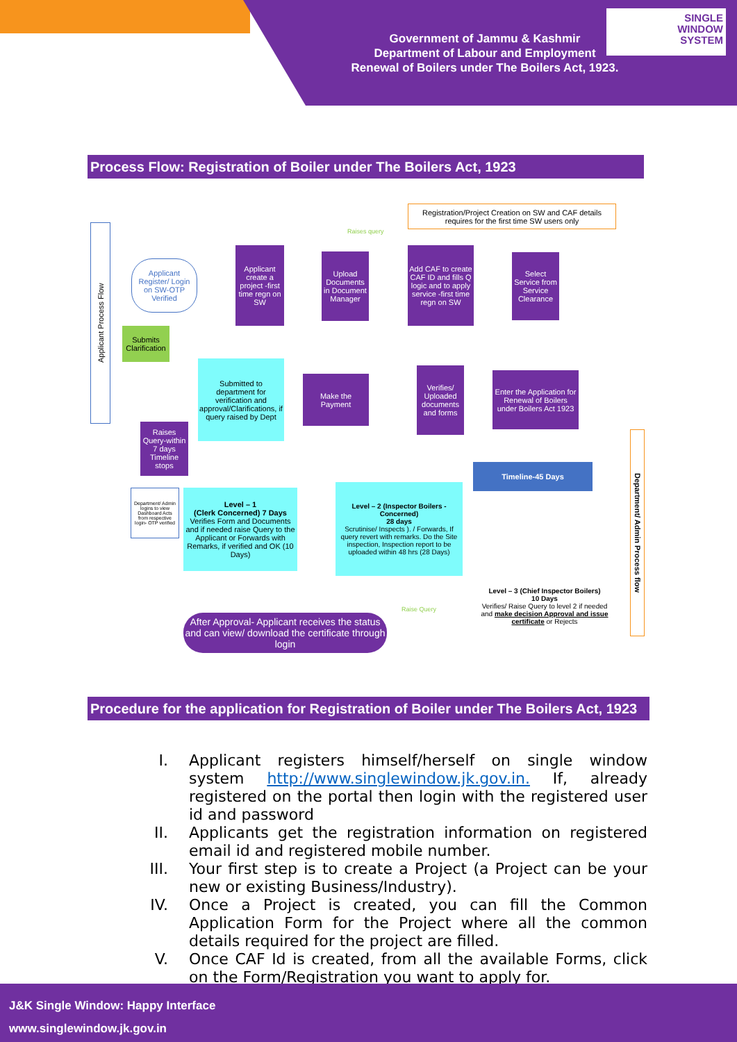Government of Jammu & Kashmir
Department of Labour and Employment
Renewal of Boilers under The Boilers Act, 1923.
SINGLE
WINDOW
SYSTEM
Process Flow: Registration of Boiler under The Boilers Act, 1923
Registration/Project Creation on SW and CAF details requires for the first time SW users only
Applicant Process Flow
Applicant Register/ Login on SW-OTP Verified
Applicant create a project -first time regn on SW
Upload Documents in Document Manager
Add CAF to create CAF ID and fills Q logic and to apply service -first time regn on SW
Select Service from Service Clearance
Submits Clarification
Submitted to department for verification and approval/Clarifications, if query raised by Dept
Make the Payment
Verifies/ Uploaded documents and forms
Enter the Application for Renewal of Boilers under Boilers Act 1923
Raises Query-within 7 days Timeline stops
Timeline-45 Days
Department/ Admin Process flow
Department/ Admin logins to view Dashboard Acts from respective login- OTP verified
Level – 1
(Clerk Concerned) 7 Days
Verifies Form and Documents and if needed raise Query to the Applicant or Forwards with Remarks, if verified and OK (10 Days)
Level – 2 (Inspector Boilers - Concerned)
28 days
Scrutinise/ Inspects ). / Forwards, If query revert with remarks. Do the Site inspection, Inspection report to be uploaded within 48 hrs (28 Days)
Level – 3 (Chief Inspector Boilers)
10 Days
Verifies/ Raise Query to level 2 if needed and make decision Approval and issue certificate or Rejects
After Approval- Applicant receives the status and can view/ download the certificate through login
Raises query
Raise Query
Procedure for the application for Registration of Boiler under The Boilers Act, 1923
I. Applicant registers himself/herself on single window system http://www.singlewindow.jk.gov.in. If, already registered on the portal then login with the registered user id and password
II. Applicants get the registration information on registered email id and registered mobile number.
III. Your first step is to create a Project (a Project can be your new or existing Business/Industry).
IV. Once a Project is created, you can fill the Common Application Form for the Project where all the common details required for the project are filled.
V. Once CAF Id is created, from all the available Forms, click on the Form/Registration you want to apply for.
J&K Single Window: Happy Interface
www.singlewindow.jk.gov.in